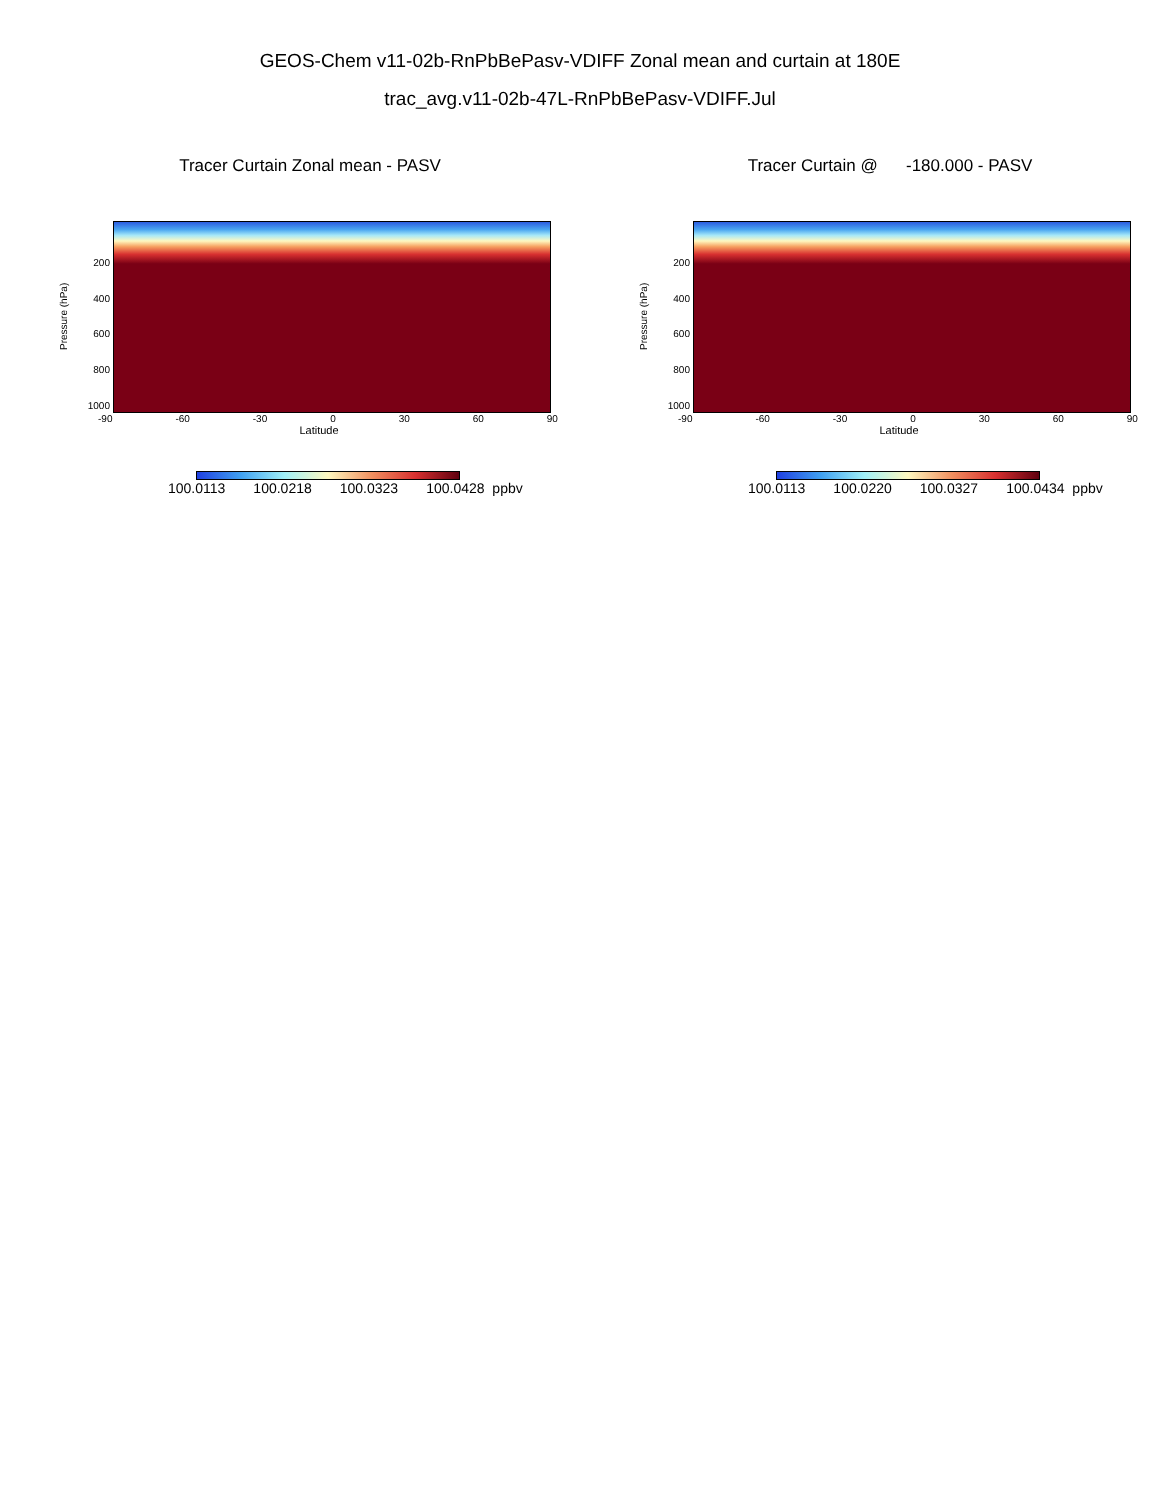GEOS-Chem v11-02b-RnPbBePasv-VDIFF Zonal mean and curtain at 180E
trac_avg.v11-02b-47L-RnPbBePasv-VDIFF.Jul
Tracer Curtain Zonal mean - PASV
Pressure (hPa)
200
400
600
800
1000
-90 -60 -30 0 30 60 90
Latitude
100.0113 100.0218 100.0323 100.0428 ppbv
Tracer Curtain @ -180.000 - PASV
Pressure (hPa)
200
400
600
800
1000
-90 -60 -30 0 30 60 90
Latitude
100.0113 100.0220 100.0327 100.0434 ppbv